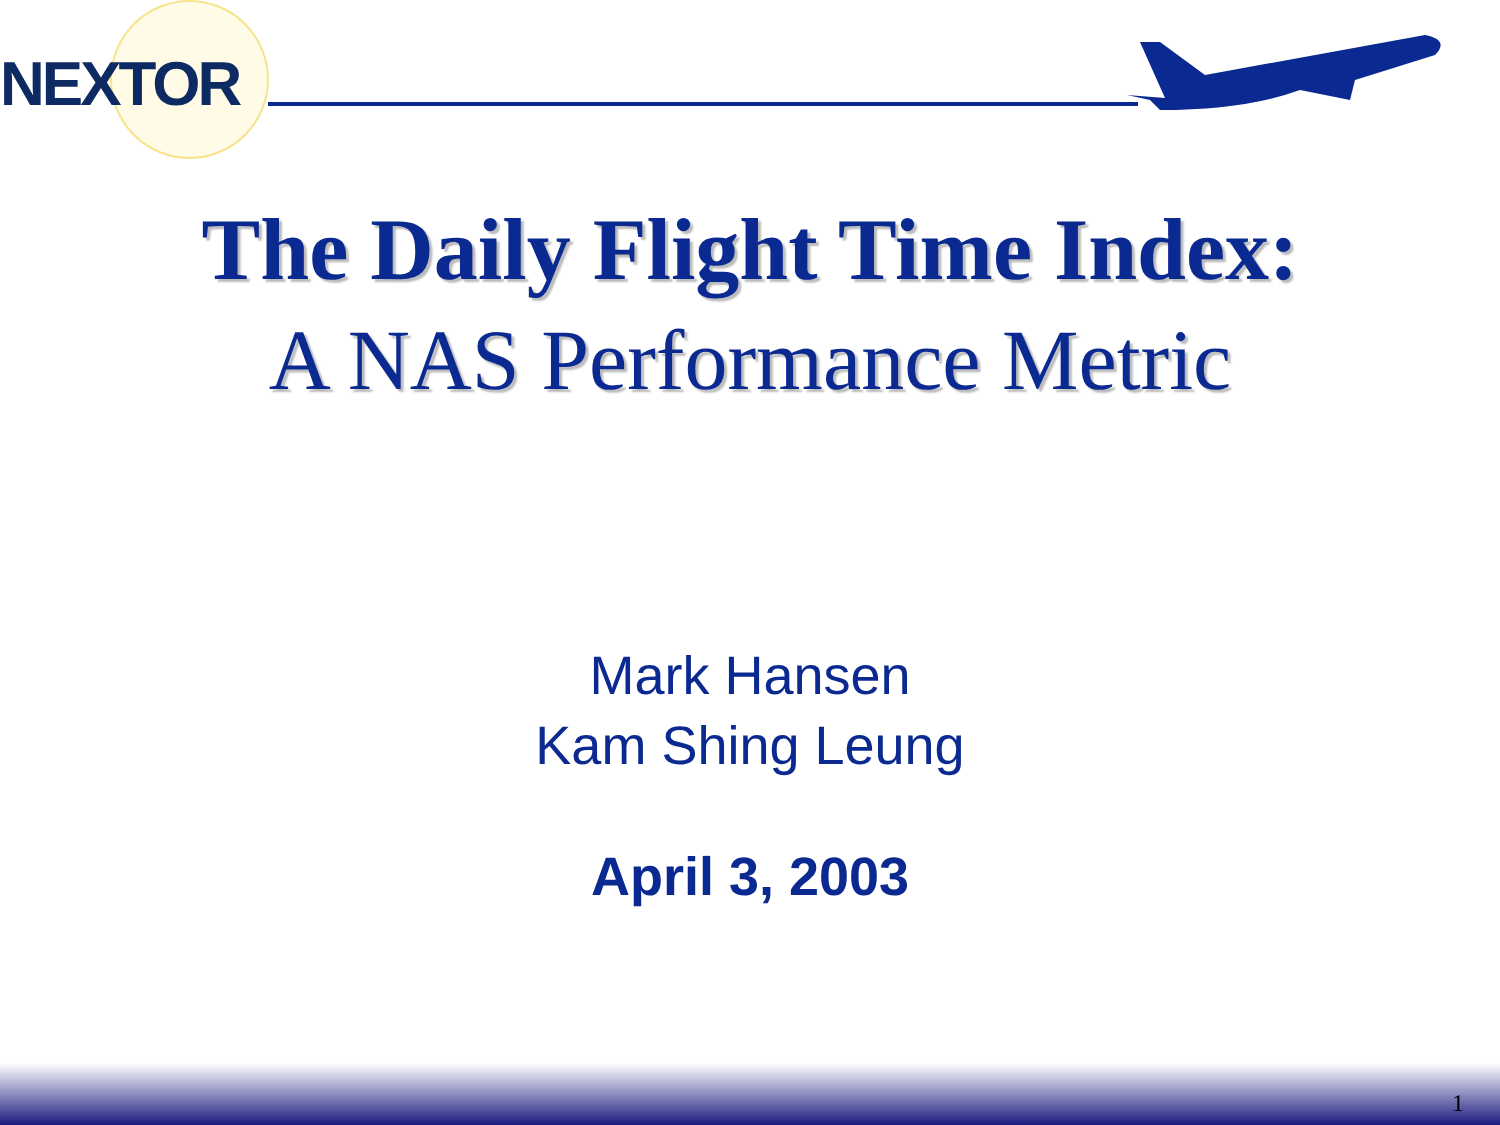NEXTOR
The Daily Flight Time Index:
A NAS Performance Metric
Mark Hansen
Kam Shing Leung
April 3, 2003
1